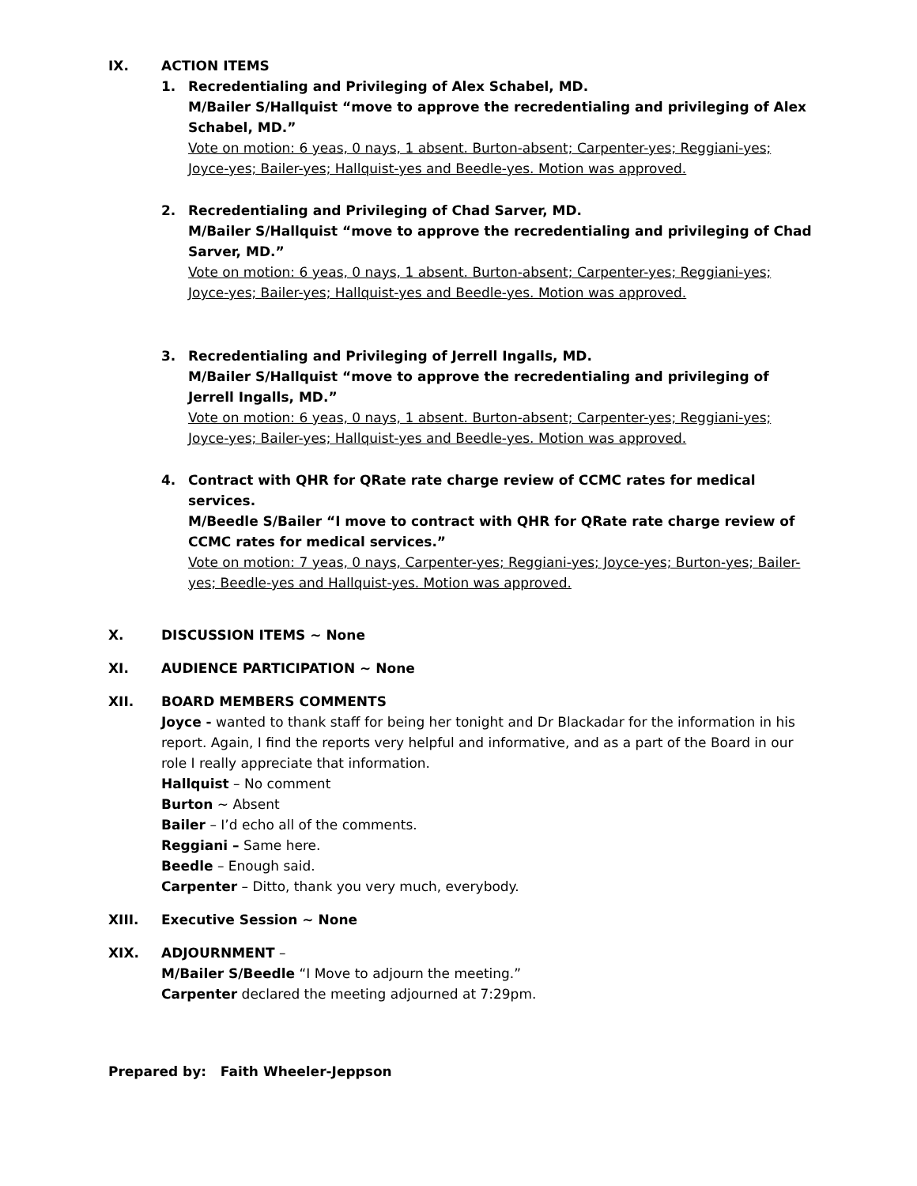IX. ACTION ITEMS
1. Recredentialing and Privileging of Alex Schabel, MD.
M/Bailer S/Hallquist “move to approve the recredentialing and privileging of Alex Schabel, MD.”
Vote on motion: 6 yeas, 0 nays, 1 absent. Burton-absent; Carpenter-yes; Reggiani-yes; Joyce-yes; Bailer-yes; Hallquist-yes and Beedle-yes. Motion was approved.
2. Recredentialing and Privileging of Chad Sarver, MD.
M/Bailer S/Hallquist “move to approve the recredentialing and privileging of Chad Sarver, MD.”
Vote on motion: 6 yeas, 0 nays, 1 absent. Burton-absent; Carpenter-yes; Reggiani-yes; Joyce-yes; Bailer-yes; Hallquist-yes and Beedle-yes. Motion was approved.
3. Recredentialing and Privileging of Jerrell Ingalls, MD.
M/Bailer S/Hallquist “move to approve the recredentialing and privileging of Jerrell Ingalls, MD.”
Vote on motion: 6 yeas, 0 nays, 1 absent. Burton-absent; Carpenter-yes; Reggiani-yes; Joyce-yes; Bailer-yes; Hallquist-yes and Beedle-yes. Motion was approved.
4. Contract with QHR for QRate rate charge review of CCMC rates for medical services.
M/Beedle S/Bailer “I move to contract with QHR for QRate rate charge review of CCMC rates for medical services.”
Vote on motion: 7 yeas, 0 nays, Carpenter-yes; Reggiani-yes; Joyce-yes; Burton-yes; Bailer-yes; Beedle-yes and Hallquist-yes. Motion was approved.
X. DISCUSSION ITEMS ~ None
XI. AUDIENCE PARTICIPATION ~ None
XII. BOARD MEMBERS COMMENTS
Joyce - wanted to thank staff for being her tonight and Dr Blackadar for the information in his report. Again, I find the reports very helpful and informative, and as a part of the Board in our role I really appreciate that information.
Hallquist – No comment
Burton ~ Absent
Bailer – I’d echo all of the comments.
Reggiani – Same here.
Beedle – Enough said.
Carpenter – Ditto, thank you very much, everybody.
XIII. Executive Session ~ None
XIX. ADJOURNMENT –
M/Bailer S/Beedle “I Move to adjourn the meeting.”
Carpenter declared the meeting adjourned at 7:29pm.
Prepared by: Faith Wheeler-Jeppson